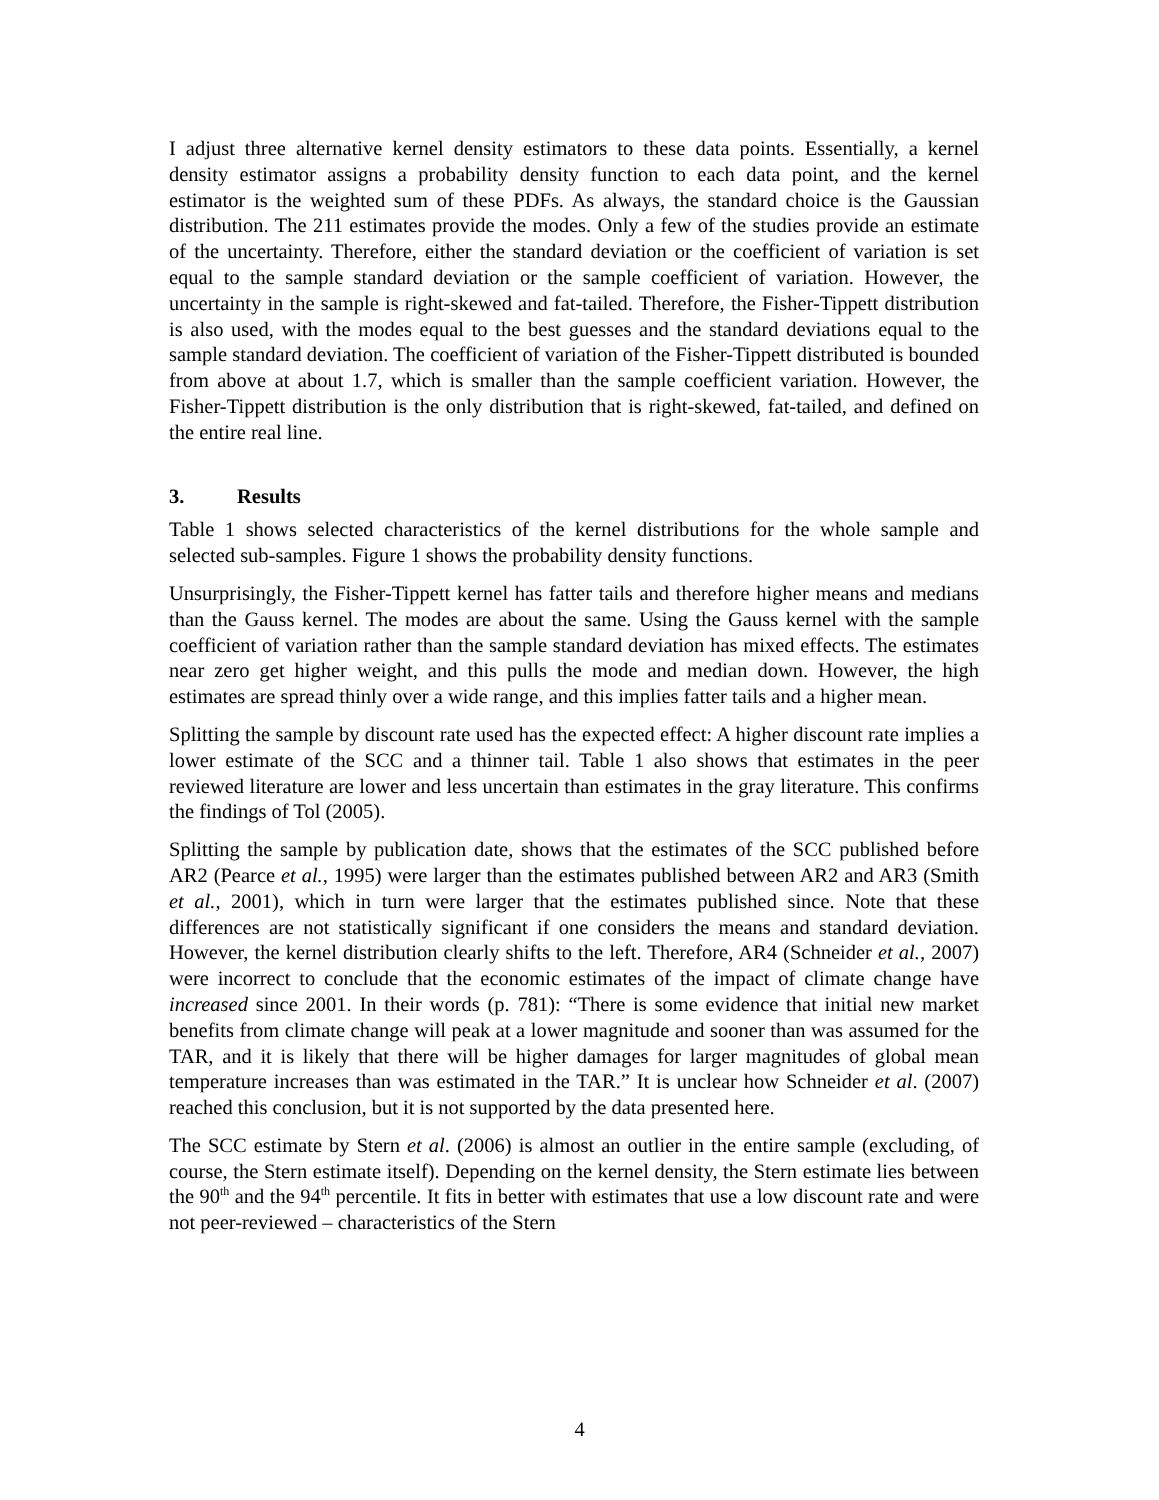I adjust three alternative kernel density estimators to these data points. Essentially, a kernel density estimator assigns a probability density function to each data point, and the kernel estimator is the weighted sum of these PDFs. As always, the standard choice is the Gaussian distribution. The 211 estimates provide the modes. Only a few of the studies provide an estimate of the uncertainty. Therefore, either the standard deviation or the coefficient of variation is set equal to the sample standard deviation or the sample coefficient of variation. However, the uncertainty in the sample is right-skewed and fat-tailed. Therefore, the Fisher-Tippett distribution is also used, with the modes equal to the best guesses and the standard deviations equal to the sample standard deviation. The coefficient of variation of the Fisher-Tippett distributed is bounded from above at about 1.7, which is smaller than the sample coefficient variation. However, the Fisher-Tippett distribution is the only distribution that is right-skewed, fat-tailed, and defined on the entire real line.
3. Results
Table 1 shows selected characteristics of the kernel distributions for the whole sample and selected sub-samples. Figure 1 shows the probability density functions.
Unsurprisingly, the Fisher-Tippett kernel has fatter tails and therefore higher means and medians than the Gauss kernel. The modes are about the same. Using the Gauss kernel with the sample coefficient of variation rather than the sample standard deviation has mixed effects. The estimates near zero get higher weight, and this pulls the mode and median down. However, the high estimates are spread thinly over a wide range, and this implies fatter tails and a higher mean.
Splitting the sample by discount rate used has the expected effect: A higher discount rate implies a lower estimate of the SCC and a thinner tail. Table 1 also shows that estimates in the peer reviewed literature are lower and less uncertain than estimates in the gray literature. This confirms the findings of Tol (2005).
Splitting the sample by publication date, shows that the estimates of the SCC published before AR2 (Pearce et al., 1995) were larger than the estimates published between AR2 and AR3 (Smith et al., 2001), which in turn were larger that the estimates published since. Note that these differences are not statistically significant if one considers the means and standard deviation. However, the kernel distribution clearly shifts to the left. Therefore, AR4 (Schneider et al., 2007) were incorrect to conclude that the economic estimates of the impact of climate change have increased since 2001. In their words (p. 781): “There is some evidence that initial new market benefits from climate change will peak at a lower magnitude and sooner than was assumed for the TAR, and it is likely that there will be higher damages for larger magnitudes of global mean temperature increases than was estimated in the TAR.” It is unclear how Schneider et al. (2007) reached this conclusion, but it is not supported by the data presented here.
The SCC estimate by Stern et al. (2006) is almost an outlier in the entire sample (excluding, of course, the Stern estimate itself). Depending on the kernel density, the Stern estimate lies between the 90<sup>th</sup> and the 94<sup>th</sup> percentile. It fits in better with estimates that use a low discount rate and were not peer-reviewed – characteristics of the Stern
4